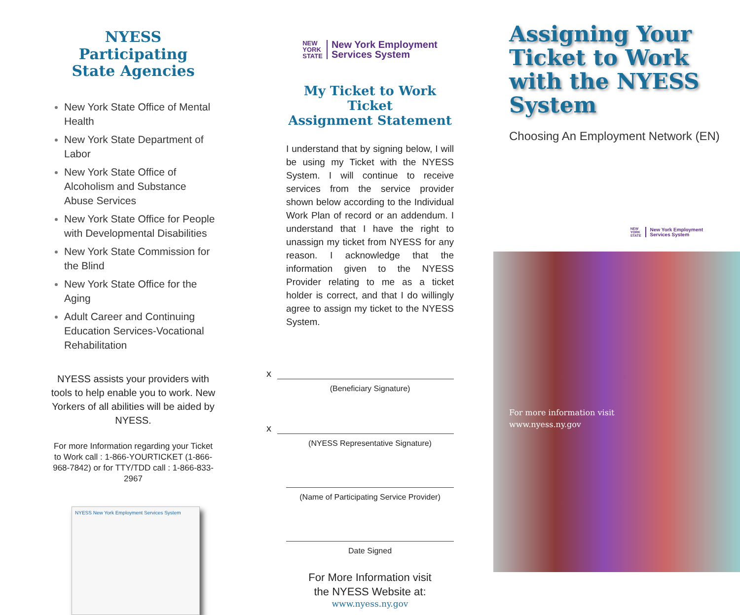NYESS Participating
State Agencies
New York State Office of Mental Health
New York State Department of Labor
New York State Office of Alcoholism and Substance Abuse Services
New York State Office for People with Developmental Disabilities
New York State Commission for the Blind
New York State Office for the Aging
Adult Career and Continuing Education Services-Vocational Rehabilitation
NYESS assists your providers with tools to help enable you to work. New Yorkers of all abilities will be aided by NYESS.
For more Information regarding your Ticket to Work call : 1-866-YOURTICKET (1-866-968-7842) or for TTY/TDD call : 1-866-833-2967
NYESS New York Employment Services System
NEW
YORK
STATE
New York Employment
Services System
My Ticket to Work Ticket
Assignment Statement
I understand that by signing below, I will be using my Ticket with the NYESS System. I will continue to receive services from the service provider shown below according to the Individual Work Plan of record or an addendum. I understand that I have the right to unassign my ticket from NYESS for any reason. I acknowledge that the information given to the NYESS Provider relating to me as a ticket holder is correct, and that I do willingly agree to assign my ticket to the NYESS System.
x
(Beneficiary Signature)
x
(NYESS Representative Signature)
(Name of Participating Service Provider)
Date Signed
For More Information visit
the NYESS Website at:
www.nyess.ny.gov
Assigning Your Ticket to Work with the NYESS System
Choosing An Employment Network (EN)
NEW
YORK
STATE
New York Employment
Services System
For more information visit
www.nyess.ny.gov